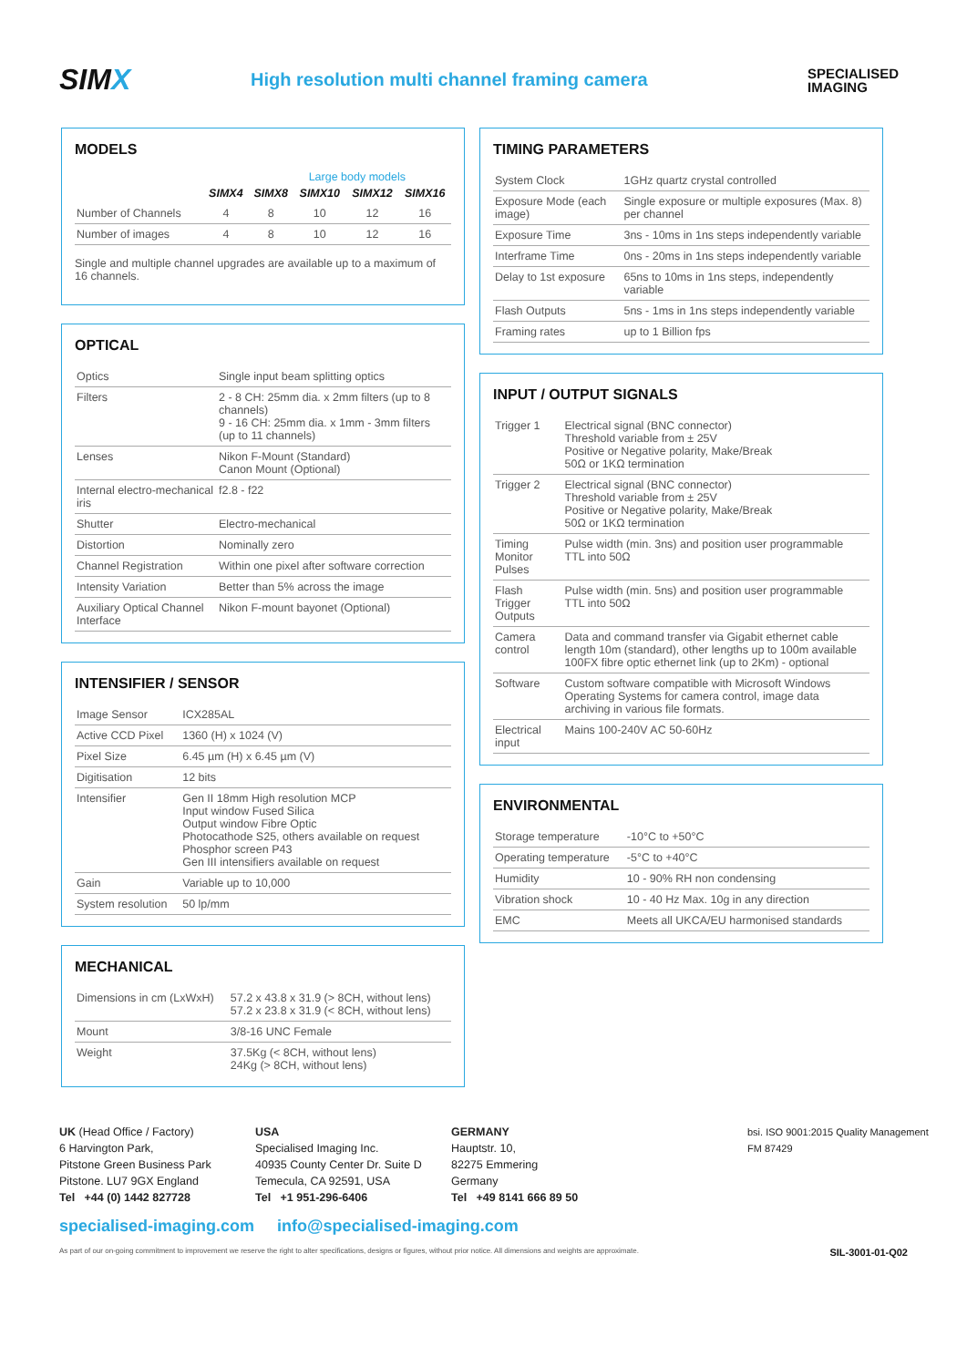SIMX
High resolution multi channel framing camera
SPECIALISED
IMAGING
MODELS
Large body models
| | SIMX4 | SIMX8 | SIMX10 | SIMX12 | SIMX16 |
| --- | --- | --- | --- | --- | --- |
| Number of Channels | 4 | 8 | 10 | 12 | 16 |
| Number of images | 4 | 8 | 10 | 12 | 16 |
Single and multiple channel upgrades are available up to a maximum of 16 channels.
OPTICAL
| Optics | Single input beam splitting optics |
| Filters | 2 - 8 CH: 25mm dia. x 2mm filters (up to 8 channels) 9 - 16 CH: 25mm dia. x 1mm - 3mm filters (up to 11 channels) |
| Lenses | Nikon F-Mount (Standard) Canon Mount (Optional) |
| Internal electro-mechanical iris | f2.8 - f22 |
| Shutter | Electro-mechanical |
| Distortion | Nominally zero |
| Channel Registration | Within one pixel after software correction |
| Intensity Variation | Better than 5% across the image |
| Auxiliary Optical Channel Interface | Nikon F-mount bayonet (Optional) |
INTENSIFIER / SENSOR
| Image Sensor | ICX285AL |
| Active CCD Pixel | 1360 (H) x 1024 (V) |
| Pixel Size | 6.45 µm (H) x 6.45 µm (V) |
| Digitisation | 12 bits |
| Intensifier | Gen II 18mm High resolution MCP Input window Fused Silica Output window Fibre Optic Photocathode S25, others available on request Phosphor screen P43 Gen III intensifiers available on request |
| Gain | Variable up to 10,000 |
| System resolution | 50 lp/mm |
MECHANICAL
| Dimensions in cm (LxWxH) | 57.2 x 43.8 x 31.9 (> 8CH, without lens) 57.2 x 23.8 x 31.9 (< 8CH, without lens) |
| Mount | 3/8-16 UNC Female |
| Weight | 37.5Kg (< 8CH, without lens) 24Kg (> 8CH, without lens) |
TIMING PARAMETERS
| System Clock | 1GHz quartz crystal controlled |
| Exposure Mode (each image) | Single exposure or multiple exposures (Max. 8) per channel |
| Exposure Time | 3ns - 10ms in 1ns steps independently variable |
| Interframe Time | 0ns - 20ms in 1ns steps independently variable |
| Delay to 1st exposure | 65ns to 10ms in 1ns steps, independently variable |
| Flash Outputs | 5ns - 1ms in 1ns steps independently variable |
| Framing rates | up to 1 Billion fps |
INPUT / OUTPUT SIGNALS
| Trigger 1 | Electrical signal (BNC connector) Threshold variable from ± 25V Positive or Negative polarity, Make/Break 50Ω or 1KΩ termination |
| Trigger 2 | Electrical signal (BNC connector) Threshold variable from ± 25V Positive or Negative polarity, Make/Break 50Ω or 1KΩ termination |
| Timing Monitor Pulses | Pulse width (min. 3ns) and position user programmable TTL into 50Ω |
| Flash Trigger Outputs | Pulse width (min. 5ns) and position user programmable TTL into 50Ω |
| Camera control | Data and command transfer via Gigabit ethernet cable length 10m (standard), other lengths up to 100m available 100FX fibre optic ethernet link (up to 2Km) - optional |
| Software | Custom software compatible with Microsoft Windows Operating Systems for camera control, image data archiving in various file formats. |
| Electrical input | Mains 100-240V AC 50-60Hz |
ENVIRONMENTAL
| Storage temperature | -10°C to +50°C |
| Operating temperature | -5°C to +40°C |
| Humidity | 10 - 90% RH non condensing |
| Vibration shock | 10 - 40 Hz Max. 10g in any direction |
| EMC | Meets all UKCA/EU harmonised standards |
UK (Head Office / Factory)
6 Harvington Park,
Pitstone Green Business Park
Pitstone. LU7 9GX England
Tel +44 (0) 1442 827728
USA
Specialised Imaging Inc.
40935 County Center Dr. Suite D
Temecula, CA 92591, USA
Tel +1 951-296-6406
GERMANY
Hauptstr. 10,
82275 Emmering
Germany
Tel +49 8141 666 89 50
bsi. ISO 9001:2015 Quality Management
FM 87429
specialised-imaging.com info@specialised-imaging.com
As part of our on-going commitment to improvement we reserve the right to alter specifications, designs or figures, without prior notice. All dimensions and weights are approximate. SIL-3001-01-Q02